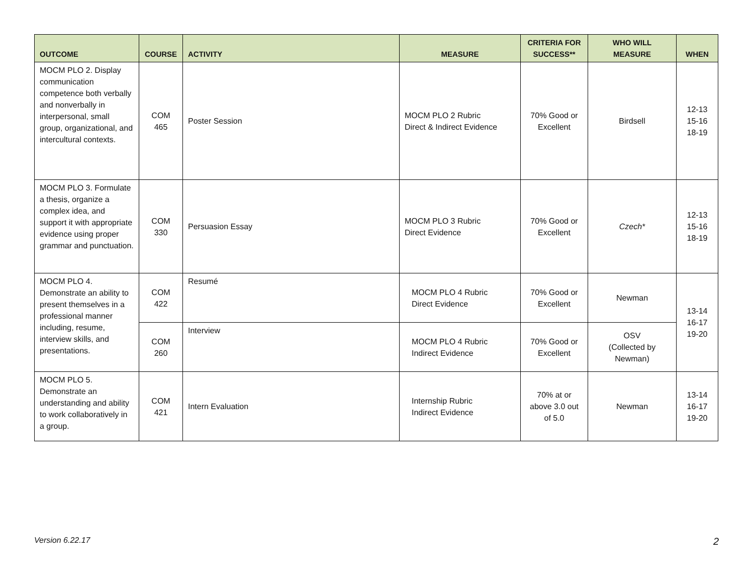| OUTCOME | COURSE | ACTIVITY | MEASURE | CRITERIA FOR SUCCESS** | WHO WILL MEASURE | WHEN |
| --- | --- | --- | --- | --- | --- | --- |
| MOCM PLO 2. Display communication competence both verbally and nonverbally in interpersonal, small group, organizational, and intercultural contexts. | COM 465 | Poster Session | MOCM PLO 2 Rubric Direct & Indirect Evidence | 70% Good or Excellent | Birdsell | 12-13 15-16 18-19 |
| MOCM PLO 3. Formulate a thesis, organize a complex idea, and support it with appropriate evidence using proper grammar and punctuation. | COM 330 | Persuasion Essay | MOCM PLO 3 Rubric Direct Evidence | 70% Good or Excellent | Czech* | 12-13 15-16 18-19 |
| MOCM PLO 4. Demonstrate an ability to present themselves in a professional manner including, resume, interview skills, and presentations. | COM 422 | Resumé | MOCM PLO 4 Rubric Direct Evidence | 70% Good or Excellent | Newman | 13-14 16-17 19-20 |
| | COM 260 | Interview | MOCM PLO 4 Rubric Indirect Evidence | 70% Good or Excellent | OSV (Collected by Newman) | |
| MOCM PLO 5. Demonstrate an understanding and ability to work collaboratively in a group. | COM 421 | Intern Evaluation | Internship Rubric Indirect Evidence | 70% at or above 3.0 out of 5.0 | Newman | 13-14 16-17 19-20 |
Version 6.22.17 2